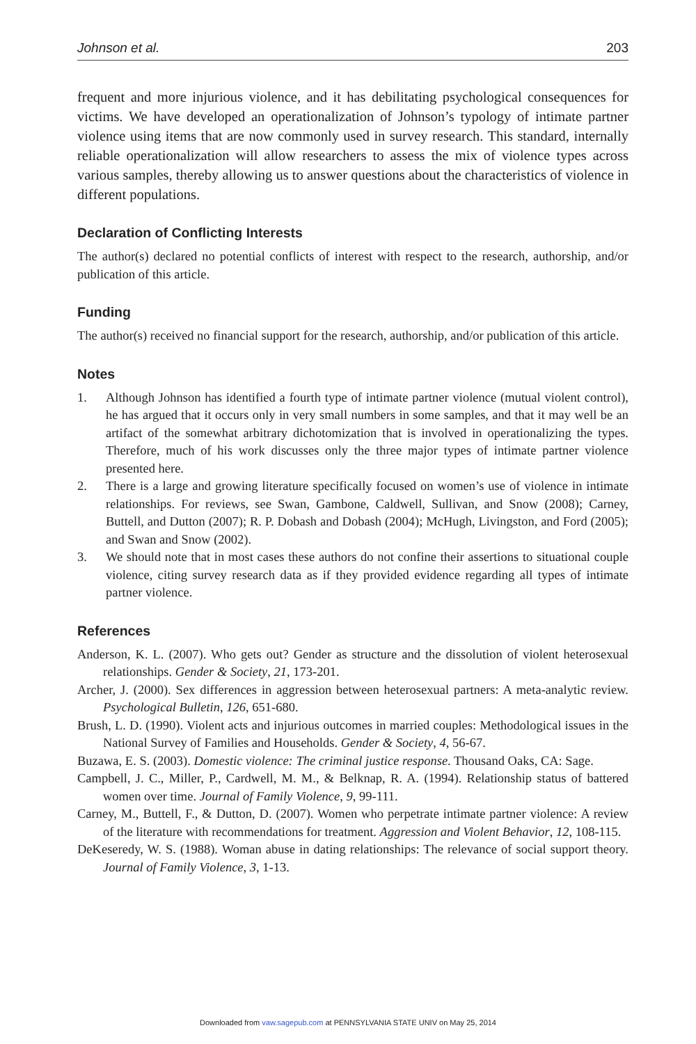Johnson et al. 203
frequent and more injurious violence, and it has debilitating psychological consequences for victims. We have developed an operationalization of Johnson’s typology of intimate partner violence using items that are now commonly used in survey research. This standard, internally reliable operationalization will allow researchers to assess the mix of violence types across various samples, thereby allowing us to answer questions about the characteristics of violence in different populations.
Declaration of Conflicting Interests
The author(s) declared no potential conflicts of interest with respect to the research, authorship, and/or publication of this article.
Funding
The author(s) received no financial support for the research, authorship, and/or publication of this article.
Notes
1. Although Johnson has identified a fourth type of intimate partner violence (mutual violent control), he has argued that it occurs only in very small numbers in some samples, and that it may well be an artifact of the somewhat arbitrary dichotomization that is involved in operationalizing the types. Therefore, much of his work discusses only the three major types of intimate partner violence presented here.
2. There is a large and growing literature specifically focused on women’s use of violence in intimate relationships. For reviews, see Swan, Gambone, Caldwell, Sullivan, and Snow (2008); Carney, Buttell, and Dutton (2007); R. P. Dobash and Dobash (2004); McHugh, Livingston, and Ford (2005); and Swan and Snow (2002).
3. We should note that in most cases these authors do not confine their assertions to situational couple violence, citing survey research data as if they provided evidence regarding all types of intimate partner violence.
References
Anderson, K. L. (2007). Who gets out? Gender as structure and the dissolution of violent heterosexual relationships. Gender & Society, 21, 173-201.
Archer, J. (2000). Sex differences in aggression between heterosexual partners: A meta-analytic review. Psychological Bulletin, 126, 651-680.
Brush, L. D. (1990). Violent acts and injurious outcomes in married couples: Methodological issues in the National Survey of Families and Households. Gender & Society, 4, 56-67.
Buzawa, E. S. (2003). Domestic violence: The criminal justice response. Thousand Oaks, CA: Sage.
Campbell, J. C., Miller, P., Cardwell, M. M., & Belknap, R. A. (1994). Relationship status of battered women over time. Journal of Family Violence, 9, 99-111.
Carney, M., Buttell, F., & Dutton, D. (2007). Women who perpetrate intimate partner violence: A review of the literature with recommendations for treatment. Aggression and Violent Behavior, 12, 108-115.
DeKeseredy, W. S. (1988). Woman abuse in dating relationships: The relevance of social support theory. Journal of Family Violence, 3, 1-13.
Downloaded from vaw.sagepub.com at PENNSYLVANIA STATE UNIV on May 25, 2014